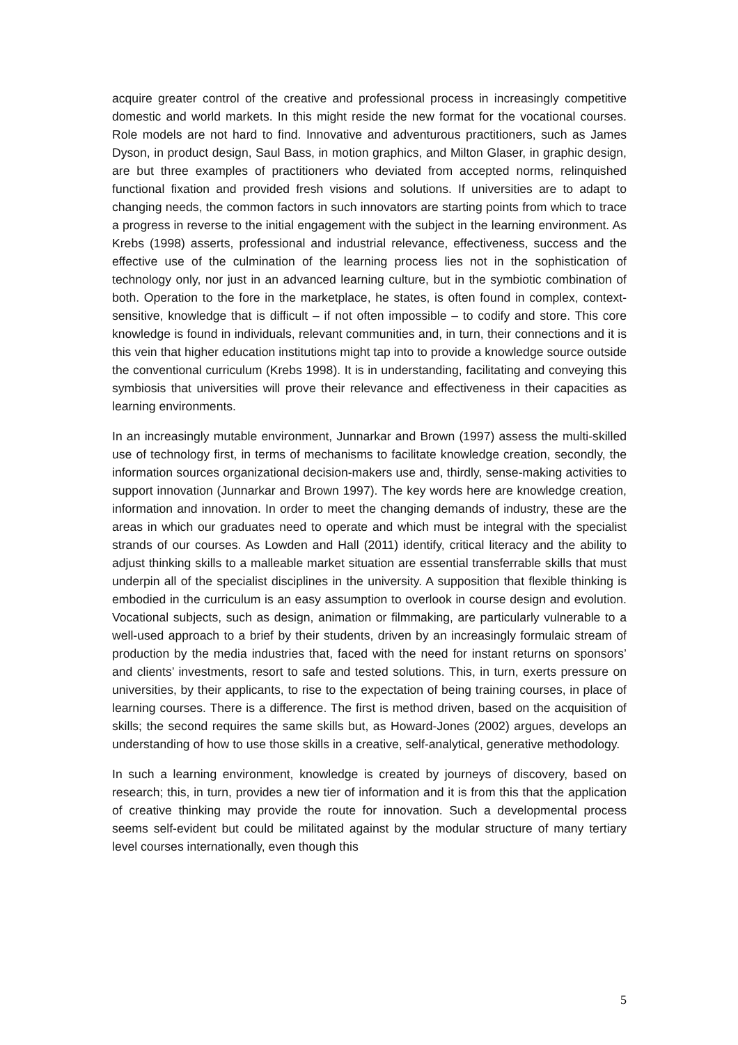acquire greater control of the creative and professional process in increasingly competitive domestic and world markets. In this might reside the new format for the vocational courses. Role models are not hard to find. Innovative and adventurous practitioners, such as James Dyson, in product design, Saul Bass, in motion graphics, and Milton Glaser, in graphic design, are but three examples of practitioners who deviated from accepted norms, relinquished functional fixation and provided fresh visions and solutions. If universities are to adapt to changing needs, the common factors in such innovators are starting points from which to trace a progress in reverse to the initial engagement with the subject in the learning environment. As Krebs (1998) asserts, professional and industrial relevance, effectiveness, success and the effective use of the culmination of the learning process lies not in the sophistication of technology only, nor just in an advanced learning culture, but in the symbiotic combination of both. Operation to the fore in the marketplace, he states, is often found in complex, context-sensitive, knowledge that is difficult – if not often impossible – to codify and store. This core knowledge is found in individuals, relevant communities and, in turn, their connections and it is this vein that higher education institutions might tap into to provide a knowledge source outside the conventional curriculum (Krebs 1998). It is in understanding, facilitating and conveying this symbiosis that universities will prove their relevance and effectiveness in their capacities as learning environments.
In an increasingly mutable environment, Junnarkar and Brown (1997) assess the multi-skilled use of technology first, in terms of mechanisms to facilitate knowledge creation, secondly, the information sources organizational decision-makers use and, thirdly, sense-making activities to support innovation (Junnarkar and Brown 1997). The key words here are knowledge creation, information and innovation. In order to meet the changing demands of industry, these are the areas in which our graduates need to operate and which must be integral with the specialist strands of our courses. As Lowden and Hall (2011) identify, critical literacy and the ability to adjust thinking skills to a malleable market situation are essential transferrable skills that must underpin all of the specialist disciplines in the university. A supposition that flexible thinking is embodied in the curriculum is an easy assumption to overlook in course design and evolution. Vocational subjects, such as design, animation or filmmaking, are particularly vulnerable to a well-used approach to a brief by their students, driven by an increasingly formulaic stream of production by the media industries that, faced with the need for instant returns on sponsors’ and clients’ investments, resort to safe and tested solutions. This, in turn, exerts pressure on universities, by their applicants, to rise to the expectation of being training courses, in place of learning courses. There is a difference. The first is method driven, based on the acquisition of skills; the second requires the same skills but, as Howard-Jones (2002) argues, develops an understanding of how to use those skills in a creative, self-analytical, generative methodology.
In such a learning environment, knowledge is created by journeys of discovery, based on research; this, in turn, provides a new tier of information and it is from this that the application of creative thinking may provide the route for innovation. Such a developmental process seems self-evident but could be militated against by the modular structure of many tertiary level courses internationally, even though this
5